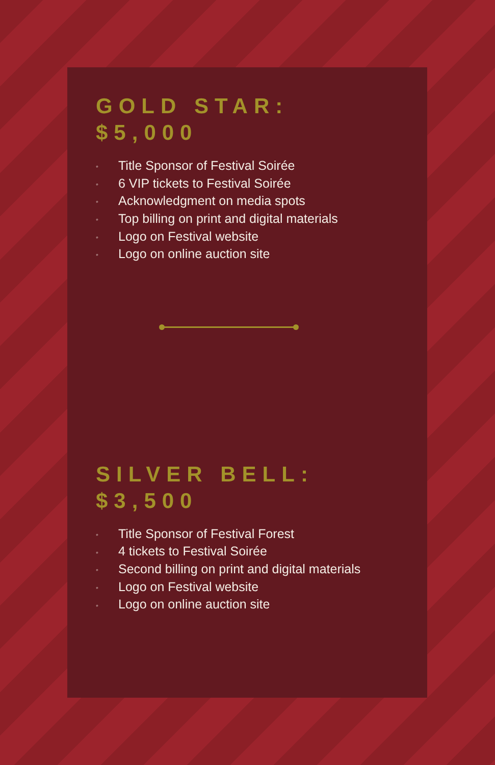GOLD STAR:
$5,000
◦ Title Sponsor of Festival Soirée
◦ 6 VIP tickets to Festival Soirée
◦ Acknowledgment on media spots
◦ Top billing on print and digital materials
◦ Logo on Festival website
◦ Logo on online auction site
SILVER BELL:
$3,500
◦ Title Sponsor of Festival Forest
◦ 4 tickets to Festival Soirée
◦ Second billing on print and digital materials
◦ Logo on Festival website
◦ Logo on online auction site